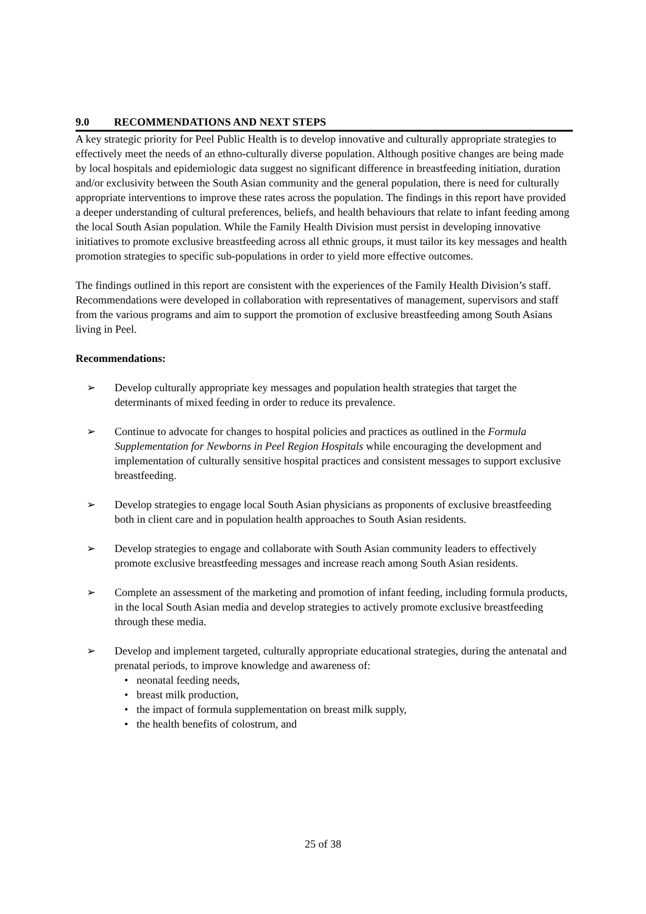9.0 RECOMMENDATIONS AND NEXT STEPS
A key strategic priority for Peel Public Health is to develop innovative and culturally appropriate strategies to effectively meet the needs of an ethno-culturally diverse population. Although positive changes are being made by local hospitals and epidemiologic data suggest no significant difference in breastfeeding initiation, duration and/or exclusivity between the South Asian community and the general population, there is need for culturally appropriate interventions to improve these rates across the population. The findings in this report have provided a deeper understanding of cultural preferences, beliefs, and health behaviours that relate to infant feeding among the local South Asian population. While the Family Health Division must persist in developing innovative initiatives to promote exclusive breastfeeding across all ethnic groups, it must tailor its key messages and health promotion strategies to specific sub-populations in order to yield more effective outcomes.
The findings outlined in this report are consistent with the experiences of the Family Health Division’s staff. Recommendations were developed in collaboration with representatives of management, supervisors and staff from the various programs and aim to support the promotion of exclusive breastfeeding among South Asians living in Peel.
Recommendations:
➢ Develop culturally appropriate key messages and population health strategies that target the determinants of mixed feeding in order to reduce its prevalence.
➢ Continue to advocate for changes to hospital policies and practices as outlined in the Formula Supplementation for Newborns in Peel Region Hospitals while encouraging the development and implementation of culturally sensitive hospital practices and consistent messages to support exclusive breastfeeding.
➢ Develop strategies to engage local South Asian physicians as proponents of exclusive breastfeeding both in client care and in population health approaches to South Asian residents.
➢ Develop strategies to engage and collaborate with South Asian community leaders to effectively promote exclusive breastfeeding messages and increase reach among South Asian residents.
➢ Complete an assessment of the marketing and promotion of infant feeding, including formula products, in the local South Asian media and develop strategies to actively promote exclusive breastfeeding through these media.
➢ Develop and implement targeted, culturally appropriate educational strategies, during the antenatal and prenatal periods, to improve knowledge and awareness of:
• neonatal feeding needs,
• breast milk production,
• the impact of formula supplementation on breast milk supply,
• the health benefits of colostrum, and
25 of 38